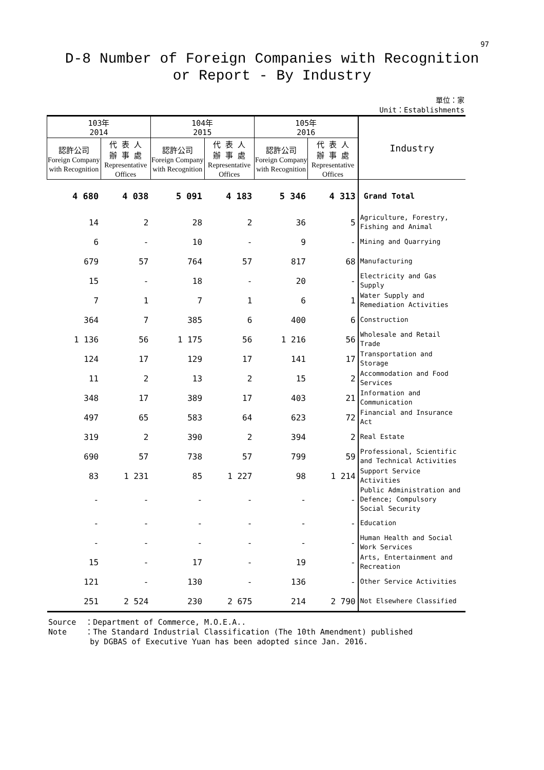97
D-8 Number of Foreign Companies with Recognition
or Report - By Industry
單位：家
Unit：Establishments
| 103年 2014 | | 104年 2015 | | 105年 2016 | | Industry |
| --- | --- | --- | --- | --- | --- | --- |
| 認許公司 Foreign Company with Recognition | 代 表 人 辦 事 處 Representative Offices | 認許公司 Foreign Company with Recognition | 代 表 人 辦 事 處 Representative Offices | 認許公司 Foreign Company with Recognition | 代 表 人 辦 事 處 Representative Offices | |
| 4 680 | 4 038 | 5 091 | 4 183 | 5 346 | 4 313 | Grand Total |
| 14 | 2 | 28 | 2 | 36 | 5 | Agriculture, Forestry, Fishing and Animal |
| 6 | - | 10 | - | 9 | - | Mining and Quarrying |
| 679 | 57 | 764 | 57 | 817 | 68 | Manufacturing |
| 15 | - | 18 | - | 20 | - | Electricity and Gas Supply |
| 7 | 1 | 7 | 1 | 6 | 1 | Water Supply and Remediation Activities |
| 364 | 7 | 385 | 6 | 400 | 6 | Construction |
| 1 136 | 56 | 1 175 | 56 | 1 216 | 56 | Wholesale and Retail Trade |
| 124 | 17 | 129 | 17 | 141 | 17 | Transportation and Storage |
| 11 | 2 | 13 | 2 | 15 | 2 | Accommodation and Food Services |
| 348 | 17 | 389 | 17 | 403 | 21 | Information and Communication |
| 497 | 65 | 583 | 64 | 623 | 72 | Financial and Insurance Act |
| 319 | 2 | 390 | 2 | 394 | 2 | Real Estate |
| 690 | 57 | 738 | 57 | 799 | 59 | Professional, Scientific and Technical Activities |
| 83 | 1 231 | 85 | 1 227 | 98 | 1 214 | Support Service Activities |
| - | - | - | - | - | - | Public Administration and Defence; Compulsory Social Security |
| - | - | - | - | - | - | Education |
| - | - | - | - | - | - | Human Health and Social Work Services |
| 15 | - | 17 | - | 19 | - | Arts, Entertainment and Recreation |
| 121 | - | 130 | - | 136 | - | Other Service Activities |
| 251 | 2 524 | 230 | 2 675 | 214 | 2 790 | Not Elsewhere Classified |
Source ：Department of Commerce, M.O.E.A..
Note ：The Standard Industrial Classification (The 10th Amendment) published
by DGBAS of Executive Yuan has been adopted since Jan. 2016.